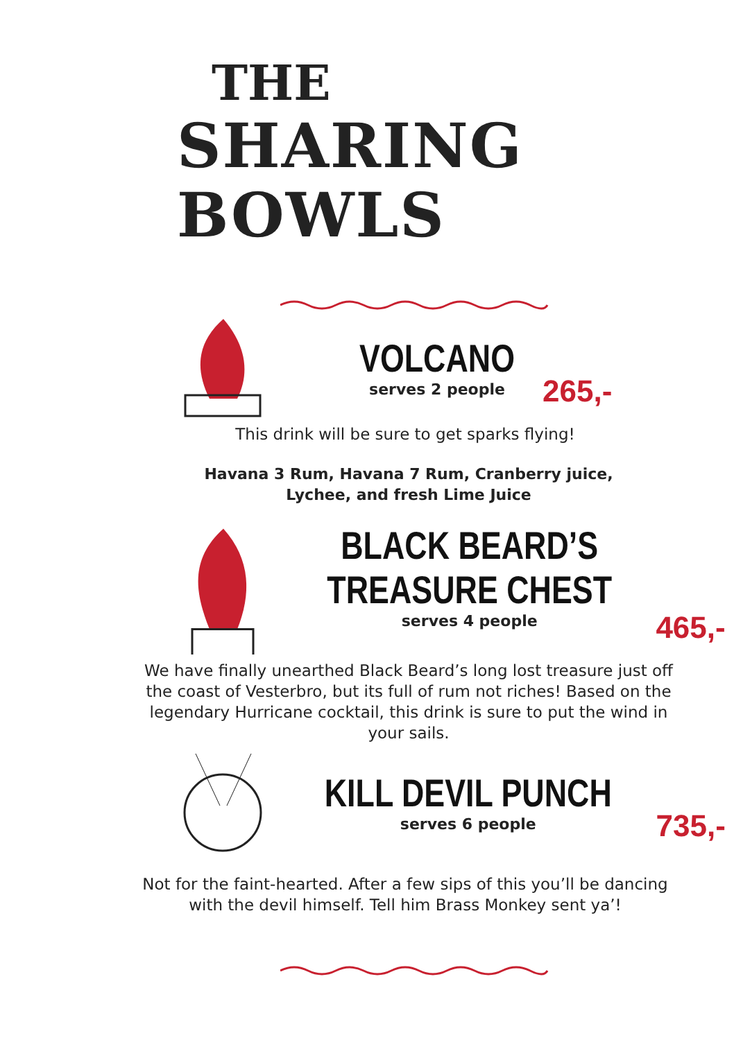THE
SHARING BOWLS
VOLCANO
serves 2 people
265,-
This drink will be sure to get sparks flying!
Havana 3 Rum, Havana 7 Rum, Cranberry juice, Lychee, and fresh Lime Juice
BLACK BEARD’S
TREASURE CHEST
serves 4 people
465,-
We have finally unearthed Black Beard’s long lost treasure just off the coast of Vesterbro, but its full of rum not riches! Based on the legendary Hurricane cocktail, this drink is sure to put the wind in your sails.
KILL DEVIL PUNCH
serves 6 people
735,-
Not for the faint-hearted. After a few sips of this you’ll be dancing with the devil himself. Tell him Brass Monkey sent ya’!